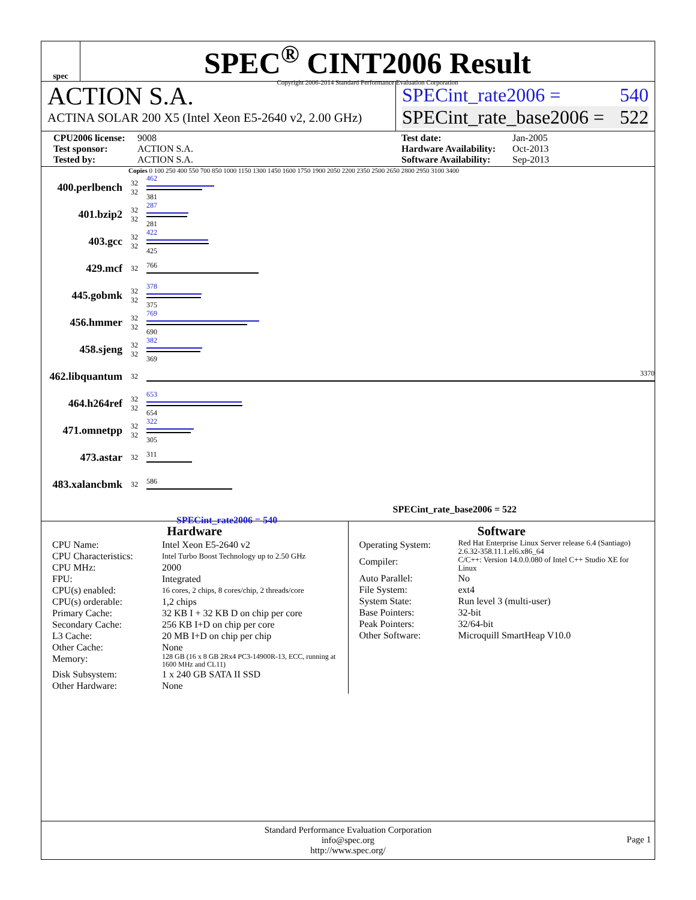spec
SPEC<sup>®</sup> CINT2006 Result
Copyright 2006-2014 Standard Performance Evaluation Corporation
ACTION S.A.
ACTINA SOLAR 200 X5 (Intel Xeon E5-2640 v2, 2.00 GHz)
SPECint_rate2006 = 540
SPECint_rate_base2006 = 522
CPU2006 license: 9008 Test date: Jan-2005 Test sponsor: ACTION S.A. Hardware Availability: Oct-2013 Tested by: ACTION S.A. Software Availability: Sep-2013
Copies 0 100 250 400 550 700 850 1000 1150 1300 1450 1600 1750 1900 2050 2200 2350 2500 2650 2800 2950 3100 3400
400.perlbench
32
32
462
381
401.bzip2
32
32
287
281
403.gcc
32
32
422
425
429.mcf
32 766
445.gobmk
32
32
378
375
456.hmmer
32
32
769
690
458.sjeng
32
32
382
369
462.libquantum
32 3370
464.h264ref
32
32
653
654
471.omnetpp
32
32
322
305
473.astar
32 311
483.xalancbmk
32 586
SPECint_rate_base2006 = 522
SPECint_rate2006 = 540
Hardware
CPU Name: Intel Xeon E5-2640 v2 CPU Characteristics: Intel Turbo Boost Technology up to 2.50 GHz CPU MHz: 2000 FPU: Integrated CPU(s) enabled: 16 cores, 2 chips, 8 cores/chip, 2 threads/core CPU(s) orderable: 1,2 chips Primary Cache: 32 KB I + 32 KB D on chip per core Secondary Cache: 256 KB I+D on chip per core L3 Cache: 20 MB I+D on chip per chip Other Cache: None Memory: 128 GB (16 x 8 GB 2Rx4 PC3-14900R-13, ECC, running at 1600 MHz and CL11) Disk Subsystem: 1 x 240 GB SATA II SSD Other Hardware: None
Software
Operating System: Red Hat Enterprise Linux Server release 6.4 (Santiago) 2.6.32-358.11.1.el6.x86_64 Compiler: C/C++: Version 14.0.0.080 of Intel C++ Studio XE for Linux Auto Parallel: No File System: ext4 System State: Run level 3 (multi-user) Base Pointers: 32-bit Peak Pointers: 32/64-bit Other Software: Microquill SmartHeap V10.0
Standard Performance Evaluation Corporation
info@spec.org
http://www.spec.org/
Page 1